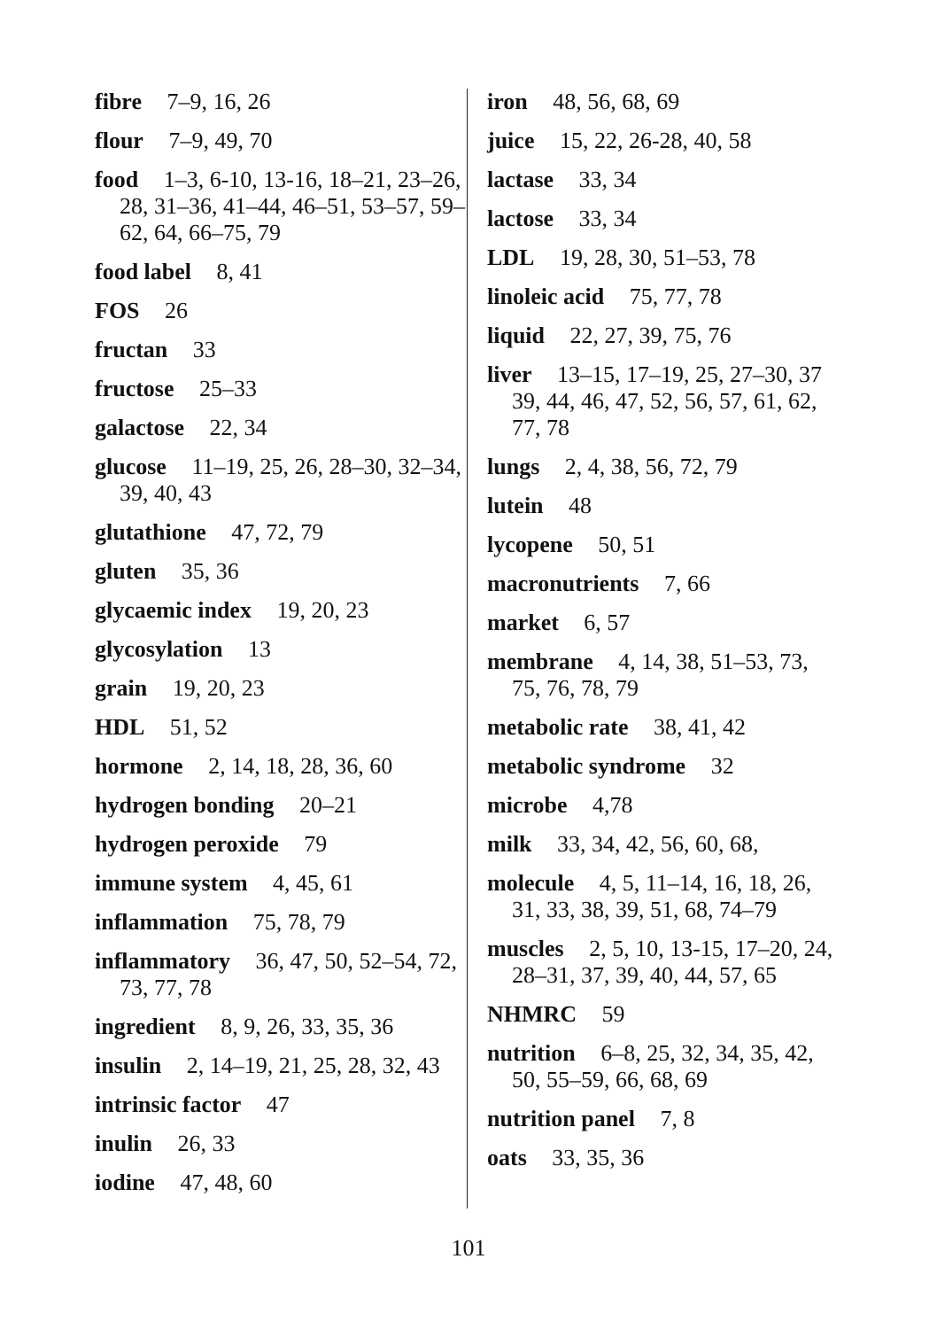fibre 7–9, 16, 26
flour 7–9, 49, 70
food 1–3, 6-10, 13-16, 18–21, 23–26, 28, 31–36, 41–44, 46–51, 53–57, 59–62, 64, 66–75, 79
food label 8, 41
FOS 26
fructan 33
fructose 25–33
galactose 22, 34
glucose 11–19, 25, 26, 28–30, 32–34, 39, 40, 43
glutathione 47, 72, 79
gluten 35, 36
glycaemic index 19, 20, 23
glycosylation 13
grain 19, 20, 23
HDL 51, 52
hormone 2, 14, 18, 28, 36, 60
hydrogen bonding 20–21
hydrogen peroxide 79
immune system 4, 45, 61
inflammation 75, 78, 79
inflammatory 36, 47, 50, 52–54, 72, 73, 77, 78
ingredient 8, 9, 26, 33, 35, 36
insulin 2, 14–19, 21, 25, 28, 32, 43
intrinsic factor 47
inulin 26, 33
iodine 47, 48, 60
iron 48, 56, 68, 69
juice 15, 22, 26-28, 40, 58
lactase 33, 34
lactose 33, 34
LDL 19, 28, 30, 51–53, 78
linoleic acid 75, 77, 78
liquid 22, 27, 39, 75, 76
liver 13–15, 17–19, 25, 27–30, 37 39, 44, 46, 47, 52, 56, 57, 61, 62, 77, 78
lungs 2, 4, 38, 56, 72, 79
lutein 48
lycopene 50, 51
macronutrients 7, 66
market 6, 57
membrane 4, 14, 38, 51–53, 73, 75, 76, 78, 79
metabolic rate 38, 41, 42
metabolic syndrome 32
microbe 4,78
milk 33, 34, 42, 56, 60, 68,
molecule 4, 5, 11–14, 16, 18, 26, 31, 33, 38, 39, 51, 68, 74–79
muscles 2, 5, 10, 13-15, 17–20, 24, 28–31, 37, 39, 40, 44, 57, 65
NHMRC 59
nutrition 6–8, 25, 32, 34, 35, 42, 50, 55–59, 66, 68, 69
nutrition panel 7, 8
oats 33, 35, 36
101